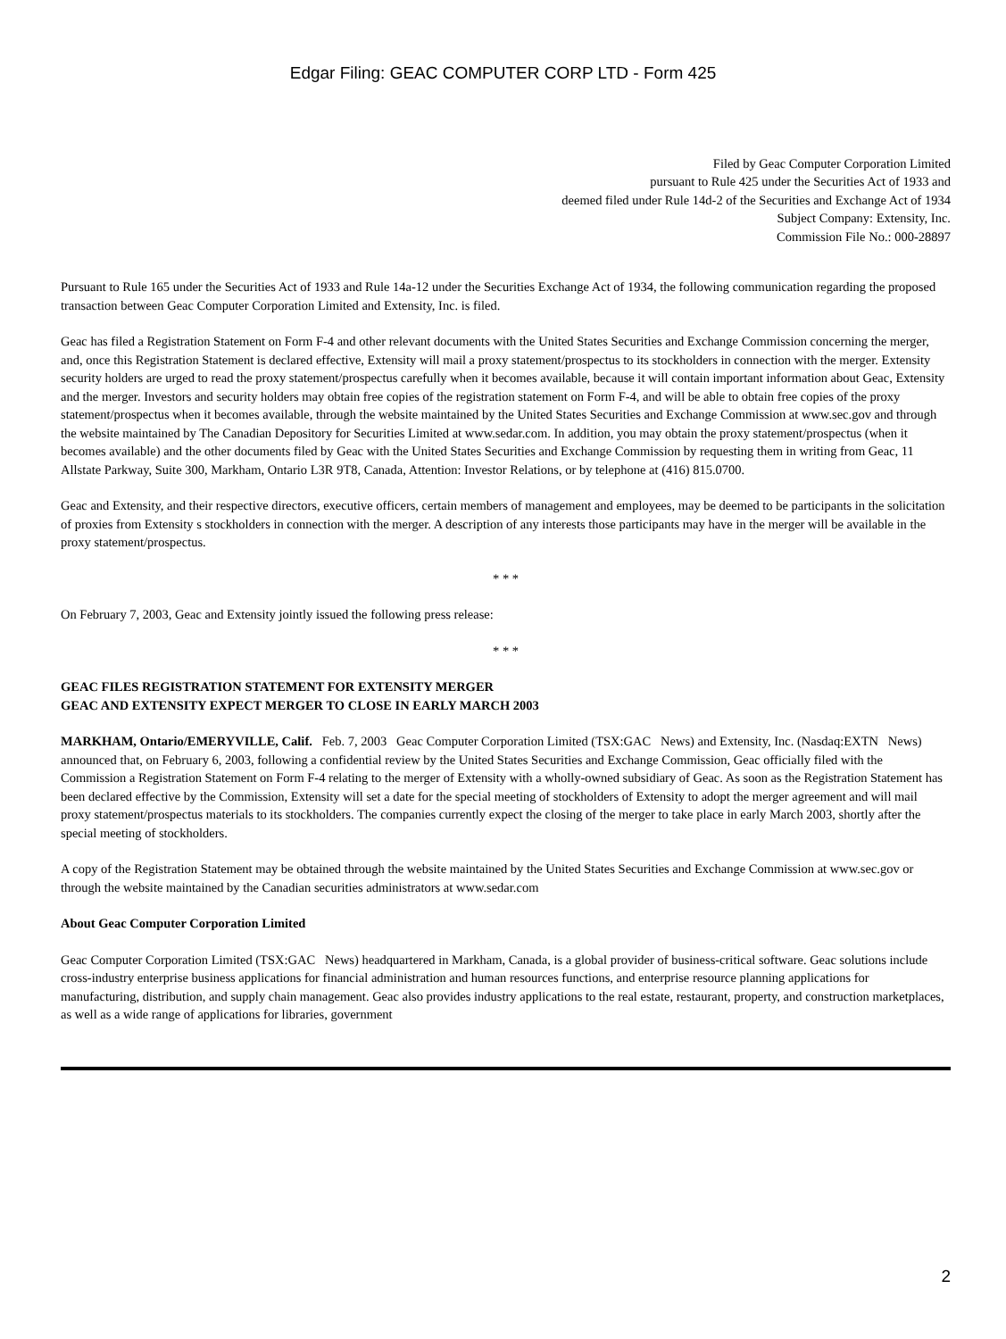Edgar Filing: GEAC COMPUTER CORP LTD - Form 425
Filed by Geac Computer Corporation Limited
pursuant to Rule 425 under the Securities Act of 1933 and
deemed filed under Rule 14d-2 of the Securities and Exchange Act of 1934
Subject Company: Extensity, Inc.
Commission File No.: 000-28897
Pursuant to Rule 165 under the Securities Act of 1933 and Rule 14a-12 under the Securities Exchange Act of 1934, the following communication regarding the proposed transaction between Geac Computer Corporation Limited and Extensity, Inc. is filed.
Geac has filed a Registration Statement on Form F-4 and other relevant documents with the United States Securities and Exchange Commission concerning the merger, and, once this Registration Statement is declared effective, Extensity will mail a proxy statement/prospectus to its stockholders in connection with the merger. Extensity security holders are urged to read the proxy statement/prospectus carefully when it becomes available, because it will contain important information about Geac, Extensity and the merger. Investors and security holders may obtain free copies of the registration statement on Form F-4, and will be able to obtain free copies of the proxy statement/prospectus when it becomes available, through the website maintained by the United States Securities and Exchange Commission at www.sec.gov and through the website maintained by The Canadian Depository for Securities Limited at www.sedar.com. In addition, you may obtain the proxy statement/prospectus (when it becomes available) and the other documents filed by Geac with the United States Securities and Exchange Commission by requesting them in writing from Geac, 11 Allstate Parkway, Suite 300, Markham, Ontario L3R 9T8, Canada, Attention: Investor Relations, or by telephone at (416) 815.0700.
Geac and Extensity, and their respective directors, executive officers, certain members of management and employees, may be deemed to be participants in the solicitation of proxies from Extensity s stockholders in connection with the merger. A description of any interests those participants may have in the merger will be available in the proxy statement/prospectus.
* * *
On February 7, 2003, Geac and Extensity jointly issued the following press release:
* * *
GEAC FILES REGISTRATION STATEMENT FOR EXTENSITY MERGER
GEAC AND EXTENSITY EXPECT MERGER TO CLOSE IN EARLY MARCH 2003
MARKHAM, Ontario/EMERYVILLE, Calif. Feb. 7, 2003 Geac Computer Corporation Limited (TSX:GAC News) and Extensity, Inc. (Nasdaq:EXTN News) announced that, on February 6, 2003, following a confidential review by the United States Securities and Exchange Commission, Geac officially filed with the Commission a Registration Statement on Form F-4 relating to the merger of Extensity with a wholly-owned subsidiary of Geac. As soon as the Registration Statement has been declared effective by the Commission, Extensity will set a date for the special meeting of stockholders of Extensity to adopt the merger agreement and will mail proxy statement/prospectus materials to its stockholders. The companies currently expect the closing of the merger to take place in early March 2003, shortly after the special meeting of stockholders.
A copy of the Registration Statement may be obtained through the website maintained by the United States Securities and Exchange Commission at www.sec.gov or through the website maintained by the Canadian securities administrators at www.sedar.com
About Geac Computer Corporation Limited
Geac Computer Corporation Limited (TSX:GAC News) headquartered in Markham, Canada, is a global provider of business-critical software. Geac solutions include cross-industry enterprise business applications for financial administration and human resources functions, and enterprise resource planning applications for manufacturing, distribution, and supply chain management. Geac also provides industry applications to the real estate, restaurant, property, and construction marketplaces, as well as a wide range of applications for libraries, government
2